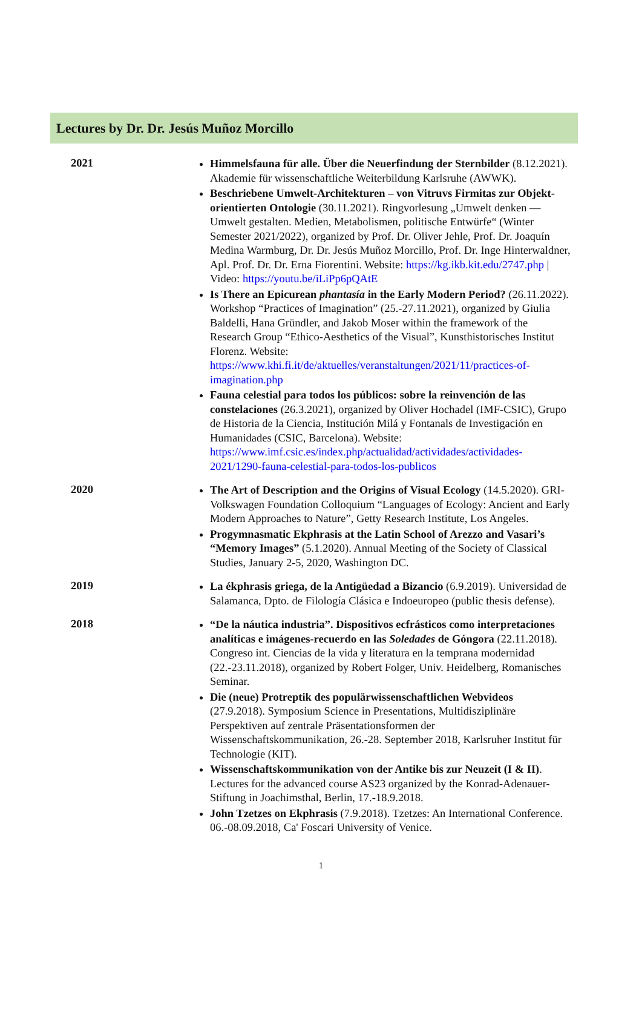Lectures by Dr. Dr. Jesús Muñoz Morcillo
| 2021 | Himmelsfauna für alle. Über die Neuerfindung der Sternbilder (8.12.2021). Akademie für wissenschaftliche Weiterbildung Karlsruhe (AWWK). Beschriebene Umwelt-Architekturen – von Vitruvs Firmitas zur Objekt-orientierten Ontologie (30.11.2021). Ringvorlesung „Umwelt denken — Umwelt gestalten. Medien, Metabolismen, politische Entwürfe“ (Winter Semester 2021/2022), organized by Prof. Dr. Oliver Jehle, Prof. Dr. Joaquín Medina Warmburg, Dr. Dr. Jesús Muñoz Morcillo, Prof. Dr. Inge Hinterwaldner, Apl. Prof. Dr. Dr. Erna Fiorentini. Website: https://kg.ikb.kit.edu/2747.php / Video: https://youtu.be/iLiPp6pQAtE Is There an Epicurean phantasía in the Early Modern Period? (26.11.2022). Workshop “Practices of Imagination” (25.-27.11.2021), organized by Giulia Baldelli, Hana Gründler, and Jakob Moser within the framework of the Research Group “Ethico-Aesthetics of the Visual”, Kunsthistorisches Institut Florenz. Website: https://www.khi.fi.it/de/aktuelles/veranstaltungen/2021/11/practices-of-imagination.php Fauna celestial para todos los públicos: sobre la reinvención de las constelaciones (26.3.2021), organized by Oliver Hochadel (IMF-CSIC), Grupo de Historia de la Ciencia, Institución Milá y Fontanals de Investigación en Humanidades (CSIC, Barcelona). Website: https://www.imf.csic.es/index.php/actualidad/actividades/actividades-2021/1290-fauna-celestial-para-todos-los-publicos |
| 2020 | The Art of Description and the Origins of Visual Ecology (14.5.2020). GRI-Volkswagen Foundation Colloquium “Languages of Ecology: Ancient and Early Modern Approaches to Nature”, Getty Research Institute, Los Angeles. Progymnasmatic Ekphrasis at the Latin School of Arezzo and Vasari’s “Memory Images” (5.1.2020). Annual Meeting of the Society of Classical Studies, January 2-5, 2020, Washington DC. |
| 2019 | La ékphrasis griega, de la Antigüedad a Bizancio (6.9.2019). Universidad de Salamanca, Dpto. de Filología Clásica e Indoeuropeo (public thesis defense). |
| 2018 | “De la náutica industria”. Dispositivos ecfrásticos como interpretaciones analíticas e imágenes-recuerdo en las Soledades de Góngora (22.11.2018). Congreso int. Ciencias de la vida y literatura en la temprana modernidad (22.-23.11.2018), organized by Robert Folger, Univ. Heidelberg, Romanisches Seminar. Die (neue) Protreptik des populärwissenschaftlichen Webvideos (27.9.2018). Symposium Science in Presentations, Multidisziplinäre Perspektiven auf zentrale Präsentationsformen der Wissenschaftskommunikation, 26.-28. September 2018, Karlsruher Institut für Technologie (KIT). Wissenschaftskommunikation von der Antike bis zur Neuzeit (I & II) . Lectures for the advanced course AS23 organized by the Konrad-Adenauer-Stiftung in Joachimsthal, Berlin, 17.-18.9.2018. John Tzetzes on Ekphrasis (7.9.2018). Tzetzes: An International Conference. 06.-08.09.2018, Ca' Foscari University of Venice. |
1